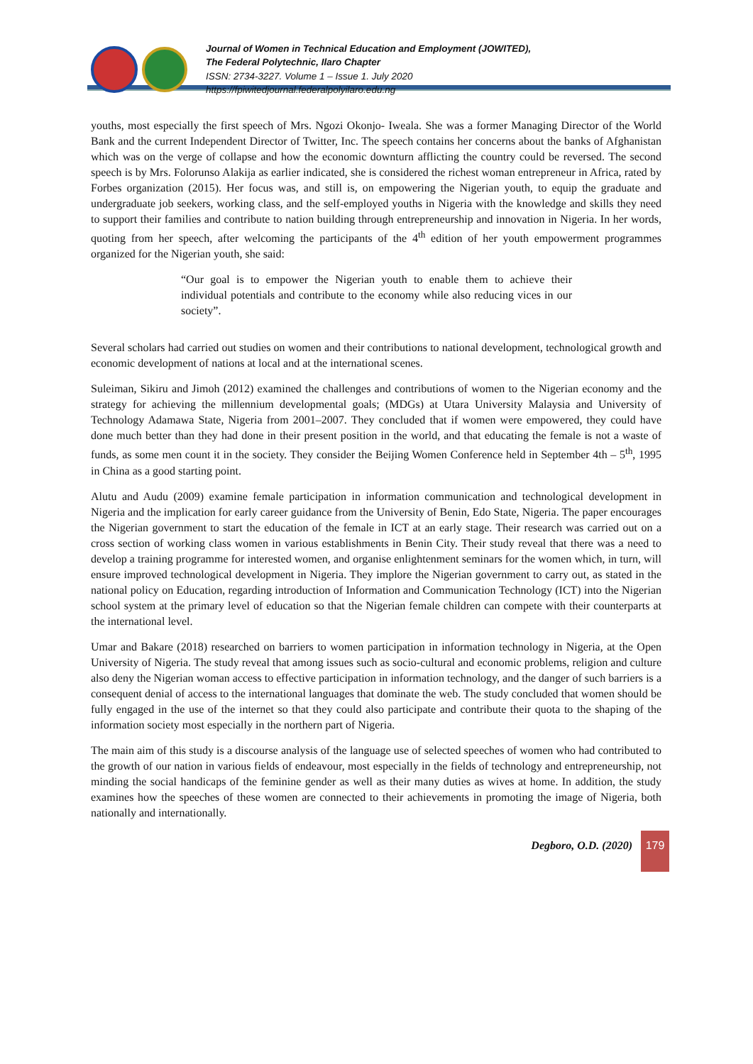Journal of Women in Technical Education and Employment (JOWITED),
The Federal Polytechnic, Ilaro Chapter
ISSN: 2734-3227. Volume 1 – Issue 1. July 2020
https://fpiwitedjournal.federalpolyilaro.edu.ng
youths, most especially the first speech of Mrs. Ngozi Okonjo- Iweala. She was a former Managing Director of the World Bank and the current Independent Director of Twitter, Inc. The speech contains her concerns about the banks of Afghanistan which was on the verge of collapse and how the economic downturn afflicting the country could be reversed. The second speech is by Mrs. Folorunso Alakija as earlier indicated, she is considered the richest woman entrepreneur in Africa, rated by Forbes organization (2015). Her focus was, and still is, on empowering the Nigerian youth, to equip the graduate and undergraduate job seekers, working class, and the self-employed youths in Nigeria with the knowledge and skills they need to support their families and contribute to nation building through entrepreneurship and innovation in Nigeria. In her words, quoting from her speech, after welcoming the participants of the 4<sup>th</sup> edition of her youth empowerment programmes organized for the Nigerian youth, she said:
“Our goal is to empower the Nigerian youth to enable them to achieve their individual potentials and contribute to the economy while also reducing vices in our society”.
Several scholars had carried out studies on women and their contributions to national development, technological growth and economic development of nations at local and at the international scenes.
Suleiman, Sikiru and Jimoh (2012) examined the challenges and contributions of women to the Nigerian economy and the strategy for achieving the millennium developmental goals; (MDGs) at Utara University Malaysia and University of Technology Adamawa State, Nigeria from 2001–2007. They concluded that if women were empowered, they could have done much better than they had done in their present position in the world, and that educating the female is not a waste of funds, as some men count it in the society. They consider the Beijing Women Conference held in September 4th – 5<sup>th</sup>, 1995 in China as a good starting point.
Alutu and Audu (2009) examine female participation in information communication and technological development in Nigeria and the implication for early career guidance from the University of Benin, Edo State, Nigeria. The paper encourages the Nigerian government to start the education of the female in ICT at an early stage. Their research was carried out on a cross section of working class women in various establishments in Benin City. Their study reveal that there was a need to develop a training programme for interested women, and organise enlightenment seminars for the women which, in turn, will ensure improved technological development in Nigeria. They implore the Nigerian government to carry out, as stated in the national policy on Education, regarding introduction of Information and Communication Technology (ICT) into the Nigerian school system at the primary level of education so that the Nigerian female children can compete with their counterparts at the international level.
Umar and Bakare (2018) researched on barriers to women participation in information technology in Nigeria, at the Open University of Nigeria. The study reveal that among issues such as socio-cultural and economic problems, religion and culture also deny the Nigerian woman access to effective participation in information technology, and the danger of such barriers is a consequent denial of access to the international languages that dominate the web. The study concluded that women should be fully engaged in the use of the internet so that they could also participate and contribute their quota to the shaping of the information society most especially in the northern part of Nigeria.
The main aim of this study is a discourse analysis of the language use of selected speeches of women who had contributed to the growth of our nation in various fields of endeavour, most especially in the fields of technology and entrepreneurship, not minding the social handicaps of the feminine gender as well as their many duties as wives at home. In addition, the study examines how the speeches of these women are connected to their achievements in promoting the image of Nigeria, both nationally and internationally.
Degboro, O.D. (2020)
179